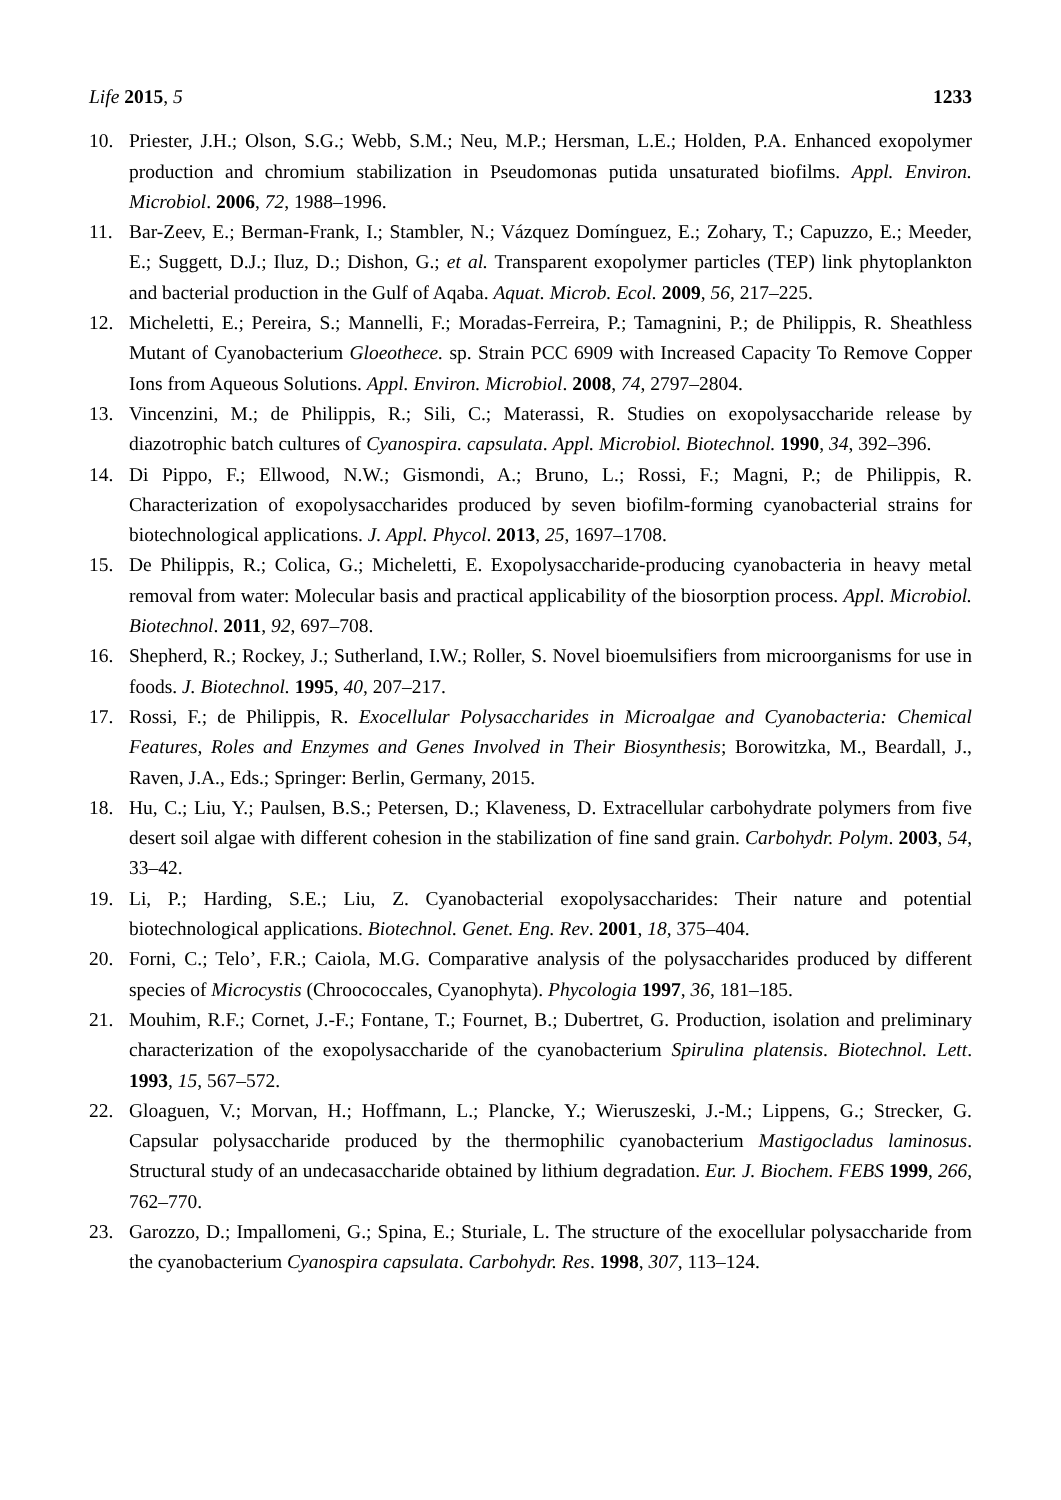Life 2015, 5 1233
10. Priester, J.H.; Olson, S.G.; Webb, S.M.; Neu, M.P.; Hersman, L.E.; Holden, P.A. Enhanced exopolymer production and chromium stabilization in Pseudomonas putida unsaturated biofilms. Appl. Environ. Microbiol. 2006, 72, 1988–1996.
11. Bar-Zeev, E.; Berman-Frank, I.; Stambler, N.; Vázquez Domínguez, E.; Zohary, T.; Capuzzo, E.; Meeder, E.; Suggett, D.J.; Iluz, D.; Dishon, G.; et al. Transparent exopolymer particles (TEP) link phytoplankton and bacterial production in the Gulf of Aqaba. Aquat. Microb. Ecol. 2009, 56, 217–225.
12. Micheletti, E.; Pereira, S.; Mannelli, F.; Moradas-Ferreira, P.; Tamagnini, P.; de Philippis, R. Sheathless Mutant of Cyanobacterium Gloeothece. sp. Strain PCC 6909 with Increased Capacity To Remove Copper Ions from Aqueous Solutions. Appl. Environ. Microbiol. 2008, 74, 2797–2804.
13. Vincenzini, M.; de Philippis, R.; Sili, C.; Materassi, R. Studies on exopolysaccharide release by diazotrophic batch cultures of Cyanospira. capsulata. Appl. Microbiol. Biotechnol. 1990, 34, 392–396.
14. Di Pippo, F.; Ellwood, N.W.; Gismondi, A.; Bruno, L.; Rossi, F.; Magni, P.; de Philippis, R. Characterization of exopolysaccharides produced by seven biofilm-forming cyanobacterial strains for biotechnological applications. J. Appl. Phycol. 2013, 25, 1697–1708.
15. De Philippis, R.; Colica, G.; Micheletti, E. Exopolysaccharide-producing cyanobacteria in heavy metal removal from water: Molecular basis and practical applicability of the biosorption process. Appl. Microbiol. Biotechnol. 2011, 92, 697–708.
16. Shepherd, R.; Rockey, J.; Sutherland, I.W.; Roller, S. Novel bioemulsifiers from microorganisms for use in foods. J. Biotechnol. 1995, 40, 207–217.
17. Rossi, F.; de Philippis, R. Exocellular Polysaccharides in Microalgae and Cyanobacteria: Chemical Features, Roles and Enzymes and Genes Involved in Their Biosynthesis; Borowitzka, M., Beardall, J., Raven, J.A., Eds.; Springer: Berlin, Germany, 2015.
18. Hu, C.; Liu, Y.; Paulsen, B.S.; Petersen, D.; Klaveness, D. Extracellular carbohydrate polymers from five desert soil algae with different cohesion in the stabilization of fine sand grain. Carbohydr. Polym. 2003, 54, 33–42.
19. Li, P.; Harding, S.E.; Liu, Z. Cyanobacterial exopolysaccharides: Their nature and potential biotechnological applications. Biotechnol. Genet. Eng. Rev. 2001, 18, 375–404.
20. Forni, C.; Telo’, F.R.; Caiola, M.G. Comparative analysis of the polysaccharides produced by different species of Microcystis (Chroococcales, Cyanophyta). Phycologia 1997, 36, 181–185.
21. Mouhim, R.F.; Cornet, J.-F.; Fontane, T.; Fournet, B.; Dubertret, G. Production, isolation and preliminary characterization of the exopolysaccharide of the cyanobacterium Spirulina platensis. Biotechnol. Lett. 1993, 15, 567–572.
22. Gloaguen, V.; Morvan, H.; Hoffmann, L.; Plancke, Y.; Wieruszeski, J.-M.; Lippens, G.; Strecker, G. Capsular polysaccharide produced by the thermophilic cyanobacterium Mastigocladus laminosus. Structural study of an undecasaccharide obtained by lithium degradation. Eur. J. Biochem. FEBS 1999, 266, 762–770.
23. Garozzo, D.; Impallomeni, G.; Spina, E.; Sturiale, L. The structure of the exocellular polysaccharide from the cyanobacterium Cyanospira capsulata. Carbohydr. Res. 1998, 307, 113–124.